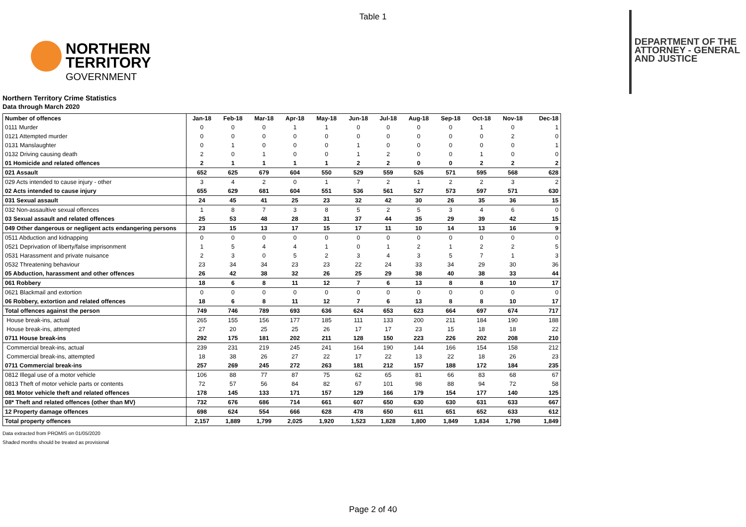Table 1
NORTHERN
TERRITORY
GOVERNMENT
DEPARTMENT OF THE
ATTORNEY - GENERAL
AND JUSTICE
Northern Territory Crime Statistics
Data through March 2020
| Number of offences | Jan-18 | Feb-18 | Mar-18 | Apr-18 | May-18 | Jun-18 | Jul-18 | Aug-18 | Sep-18 | Oct-18 | Nov-18 | Dec-18 |
| --- | --- | --- | --- | --- | --- | --- | --- | --- | --- | --- | --- | --- |
| 0111 Murder | 0 | 0 | 0 | 1 | 1 | 0 | 0 | 0 | 0 | 1 | 0 | 1 |
| 0121 Attempted murder | 0 | 0 | 0 | 0 | 0 | 0 | 0 | 0 | 0 | 0 | 2 | 0 |
| 0131 Manslaughter | 0 | 1 | 0 | 0 | 0 | 1 | 0 | 0 | 0 | 0 | 0 | 1 |
| 0132 Driving causing death | 2 | 0 | 1 | 0 | 0 | 1 | 2 | 0 | 0 | 1 | 0 | 0 |
| 01 Homicide and related offences | 2 | 1 | 1 | 1 | 1 | 2 | 2 | 0 | 0 | 2 | 2 | 2 |
| 021 Assault | 652 | 625 | 679 | 604 | 550 | 529 | 559 | 526 | 571 | 595 | 568 | 628 |
| 029 Acts intended to cause injury - other | 3 | 4 | 2 | 0 | 1 | 7 | 2 | 1 | 2 | 2 | 3 | 2 |
| 02 Acts intended to cause injury | 655 | 629 | 681 | 604 | 551 | 536 | 561 | 527 | 573 | 597 | 571 | 630 |
| 031 Sexual assault | 24 | 45 | 41 | 25 | 23 | 32 | 42 | 30 | 26 | 35 | 36 | 15 |
| 032 Non-assaultive sexual offences | 1 | 8 | 7 | 3 | 8 | 5 | 2 | 5 | 3 | 4 | 6 | 0 |
| 03 Sexual assault and related offences | 25 | 53 | 48 | 28 | 31 | 37 | 44 | 35 | 29 | 39 | 42 | 15 |
| 049 Other dangerous or negligent acts endangering persons | 23 | 15 | 13 | 17 | 15 | 17 | 11 | 10 | 14 | 13 | 16 | 9 |
| 0511 Abduction and kidnapping | 0 | 0 | 0 | 0 | 0 | 0 | 0 | 0 | 0 | 0 | 0 | 0 |
| 0521 Deprivation of liberty/false imprisonment | 1 | 5 | 4 | 4 | 1 | 0 | 1 | 2 | 1 | 2 | 2 | 5 |
| 0531 Harassment and private nuisance | 2 | 3 | 0 | 5 | 2 | 3 | 4 | 3 | 5 | 7 | 1 | 3 |
| 0532 Threatening behaviour | 23 | 34 | 34 | 23 | 23 | 22 | 24 | 33 | 34 | 29 | 30 | 36 |
| 05 Abduction, harassment and other offences | 26 | 42 | 38 | 32 | 26 | 25 | 29 | 38 | 40 | 38 | 33 | 44 |
| 061 Robbery | 18 | 6 | 8 | 11 | 12 | 7 | 6 | 13 | 8 | 8 | 10 | 17 |
| 0621 Blackmail and extortion | 0 | 0 | 0 | 0 | 0 | 0 | 0 | 0 | 0 | 0 | 0 | 0 |
| 06 Robbery, extortion and related offences | 18 | 6 | 8 | 11 | 12 | 7 | 6 | 13 | 8 | 8 | 10 | 17 |
| Total offences against the person | 749 | 746 | 789 | 693 | 636 | 624 | 653 | 623 | 664 | 697 | 674 | 717 |
| House break-ins, actual | 265 | 155 | 156 | 177 | 185 | 111 | 133 | 200 | 211 | 184 | 190 | 188 |
| House break-ins, attempted | 27 | 20 | 25 | 25 | 26 | 17 | 17 | 23 | 15 | 18 | 18 | 22 |
| 0711 House break-ins | 292 | 175 | 181 | 202 | 211 | 128 | 150 | 223 | 226 | 202 | 208 | 210 |
| Commercial break-ins, actual | 239 | 231 | 219 | 245 | 241 | 164 | 190 | 144 | 166 | 154 | 158 | 212 |
| Commercial break-ins, attempted | 18 | 38 | 26 | 27 | 22 | 17 | 22 | 13 | 22 | 18 | 26 | 23 |
| 0711 Commercial break-ins | 257 | 269 | 245 | 272 | 263 | 181 | 212 | 157 | 188 | 172 | 184 | 235 |
| 0812 Illegal use of a motor vehicle | 106 | 88 | 77 | 87 | 75 | 62 | 65 | 81 | 66 | 83 | 68 | 67 |
| 0813 Theft of motor vehicle parts or contents | 72 | 57 | 56 | 84 | 82 | 67 | 101 | 98 | 88 | 94 | 72 | 58 |
| 081 Motor vehicle theft and related offences | 178 | 145 | 133 | 171 | 157 | 129 | 166 | 179 | 154 | 177 | 140 | 125 |
| 08* Theft and related offences (other than MV) | 732 | 676 | 686 | 714 | 661 | 607 | 650 | 630 | 630 | 631 | 633 | 667 |
| 12 Property damage offences | 698 | 624 | 554 | 666 | 628 | 478 | 650 | 611 | 651 | 652 | 633 | 612 |
| Total property offences | 2,157 | 1,889 | 1,799 | 2,025 | 1,920 | 1,523 | 1,828 | 1,800 | 1,849 | 1,834 | 1,798 | 1,849 |
Data extracted from PROMIS on 01/05/2020
Shaded months should be treated as provisional
Page 2 of 40